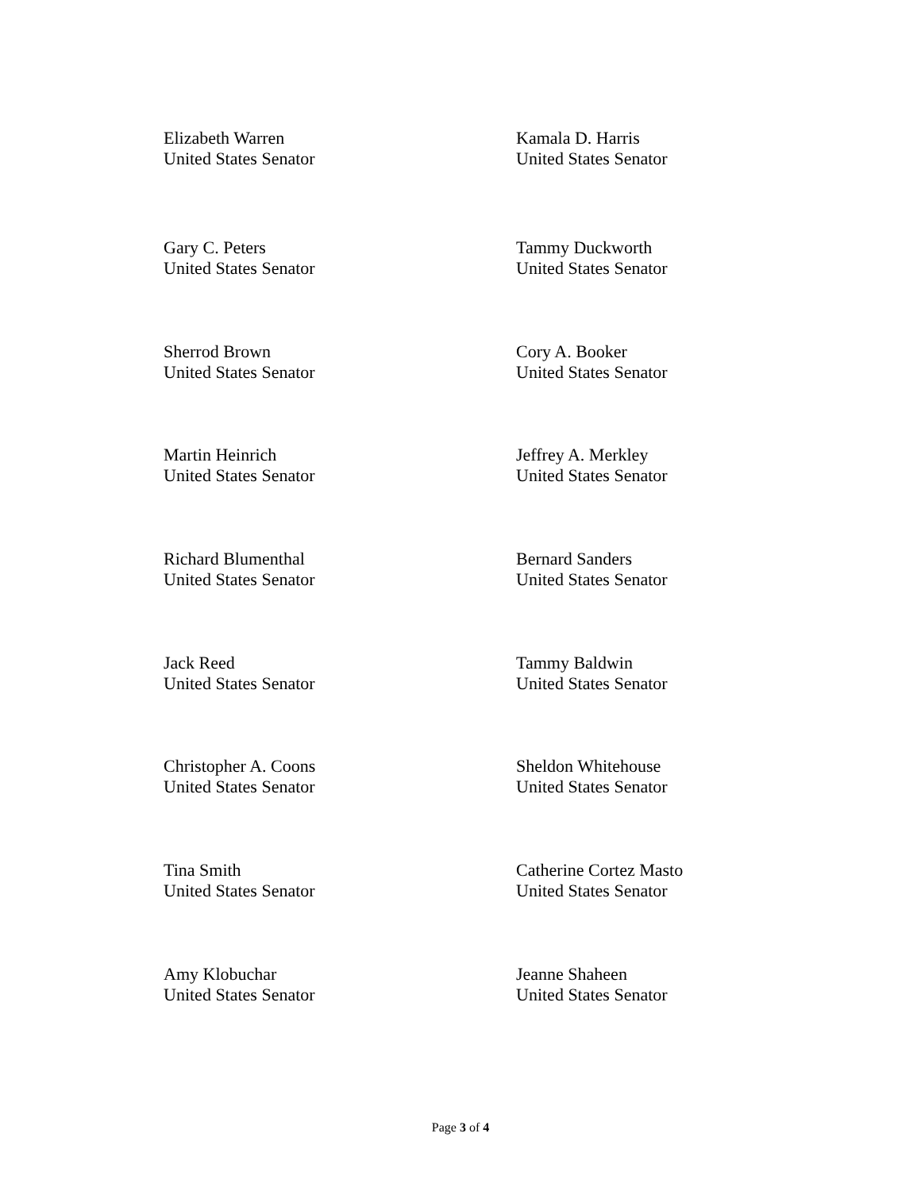Elizabeth Warren
United States Senator
Kamala D. Harris
United States Senator
Gary C. Peters
United States Senator
Tammy Duckworth
United States Senator
Sherrod Brown
United States Senator
Cory A. Booker
United States Senator
Martin Heinrich
United States Senator
Jeffrey A. Merkley
United States Senator
Richard Blumenthal
United States Senator
Bernard Sanders
United States Senator
Jack Reed
United States Senator
Tammy Baldwin
United States Senator
Christopher A. Coons
United States Senator
Sheldon Whitehouse
United States Senator
Tina Smith
United States Senator
Catherine Cortez Masto
United States Senator
Amy Klobuchar
United States Senator
Jeanne Shaheen
United States Senator
Page 3 of 4